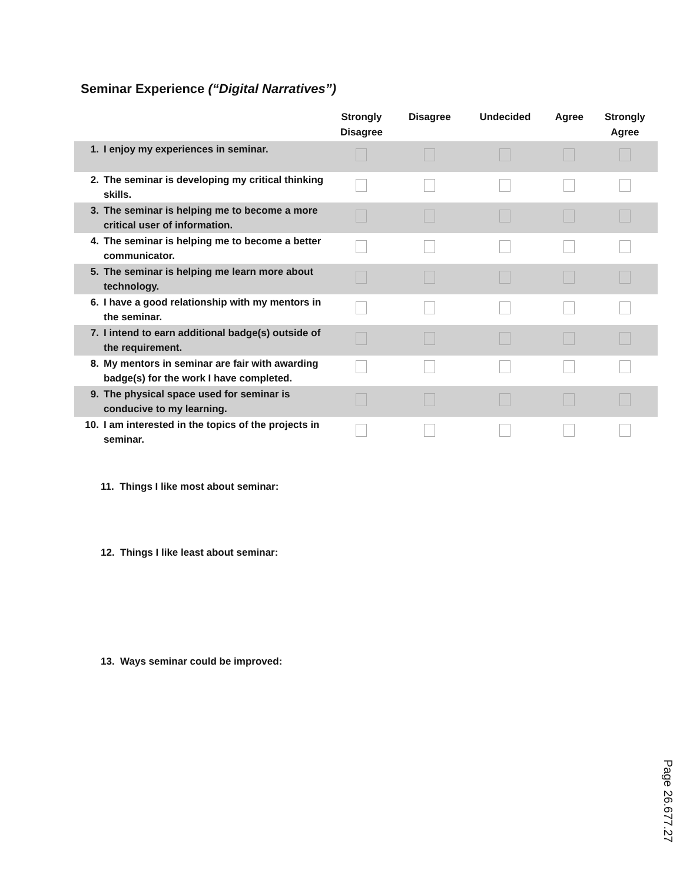Seminar Experience (“Digital Narratives”)
| | | Strongly Disagree | Disagree | Undecided | Agree | Strongly Agree |
| --- | --- | --- | --- | --- | --- | --- |
| 1. | I enjoy my experiences in seminar. | | | | | |
| 2. | The seminar is developing my critical thinking skills. | | | | | |
| 3. | The seminar is helping me to become a more critical user of information. | | | | | |
| 4. | The seminar is helping me to become a better communicator. | | | | | |
| 5. | The seminar is helping me learn more about technology. | | | | | |
| 6. | I have a good relationship with my mentors in the seminar. | | | | | |
| 7. | I intend to earn additional badge(s) outside of the requirement. | | | | | |
| 8. | My mentors in seminar are fair with awarding badge(s) for the work I have completed. | | | | | |
| 9. | The physical space used for seminar is conducive to my learning. | | | | | |
| 10. | I am interested in the topics of the projects in seminar. | | | | | |
11. Things I like most about seminar:
12. Things I like least about seminar:
13. Ways seminar could be improved:
Page 26.677.27